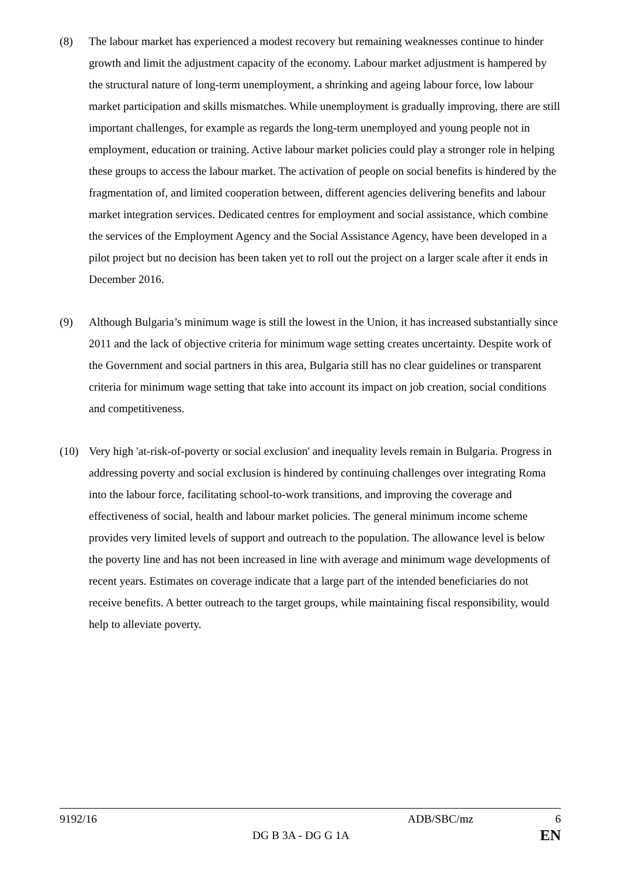(8) The labour market has experienced a modest recovery but remaining weaknesses continue to hinder growth and limit the adjustment capacity of the economy. Labour market adjustment is hampered by the structural nature of long-term unemployment, a shrinking and ageing labour force, low labour market participation and skills mismatches. While unemployment is gradually improving, there are still important challenges, for example as regards the long-term unemployed and young people not in employment, education or training. Active labour market policies could play a stronger role in helping these groups to access the labour market. The activation of people on social benefits is hindered by the fragmentation of, and limited cooperation between, different agencies delivering benefits and labour market integration services. Dedicated centres for employment and social assistance, which combine the services of the Employment Agency and the Social Assistance Agency, have been developed in a pilot project but no decision has been taken yet to roll out the project on a larger scale after it ends in December 2016.
(9) Although Bulgaria’s minimum wage is still the lowest in the Union, it has increased substantially since 2011 and the lack of objective criteria for minimum wage setting creates uncertainty. Despite work of the Government and social partners in this area, Bulgaria still has no clear guidelines or transparent criteria for minimum wage setting that take into account its impact on job creation, social conditions and competitiveness.
(10) Very high 'at-risk-of-poverty or social exclusion' and inequality levels remain in Bulgaria. Progress in addressing poverty and social exclusion is hindered by continuing challenges over integrating Roma into the labour force, facilitating school-to-work transitions, and improving the coverage and effectiveness of social, health and labour market policies. The general minimum income scheme provides very limited levels of support and outreach to the population. The allowance level is below the poverty line and has not been increased in line with average and minimum wage developments of recent years. Estimates on coverage indicate that a large part of the intended beneficiaries do not receive benefits. A better outreach to the target groups, while maintaining fiscal responsibility, would help to alleviate poverty.
9192/16 ADB/SBC/mz 6
DG B 3A - DG G 1A EN